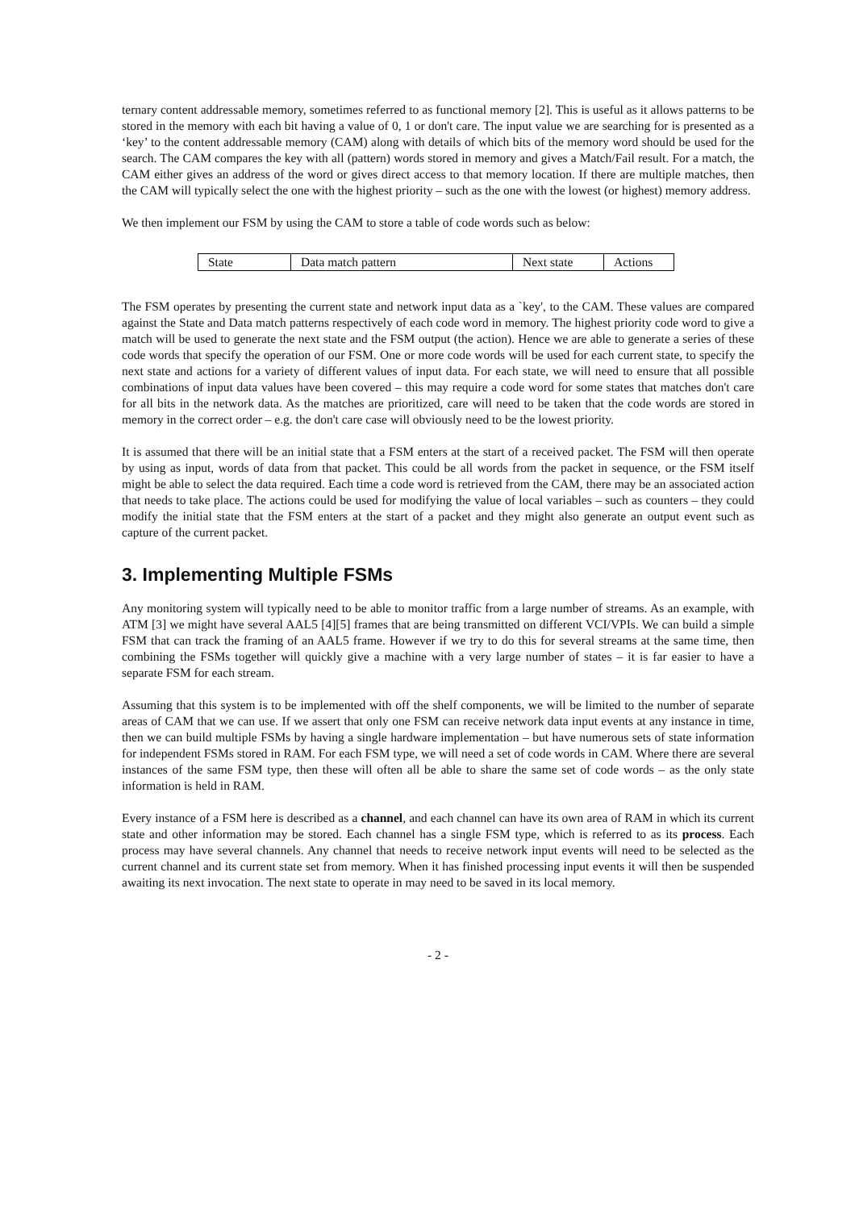ternary content addressable memory, sometimes referred to as functional memory [2]. This is useful as it allows patterns to be stored in the memory with each bit having a value of 0, 1 or don't care. The input value we are searching for is presented as a ‘key’ to the content addressable memory (CAM) along with details of which bits of the memory word should be used for the search. The CAM compares the key with all (pattern) words stored in memory and gives a Match/Fail result. For a match, the CAM either gives an address of the word or gives direct access to that memory location. If there are multiple matches, then the CAM will typically select the one with the highest priority – such as the one with the lowest (or highest) memory address.
We then implement our FSM by using the CAM to store a table of code words such as below:
| State | Data match pattern | Next state | Actions |
The FSM operates by presenting the current state and network input data as a `key', to the CAM. These values are compared against the State and Data match patterns respectively of each code word in memory. The highest priority code word to give a match will be used to generate the next state and the FSM output (the action). Hence we are able to generate a series of these code words that specify the operation of our FSM. One or more code words will be used for each current state, to specify the next state and actions for a variety of different values of input data. For each state, we will need to ensure that all possible combinations of input data values have been covered – this may require a code word for some states that matches don't care for all bits in the network data. As the matches are prioritized, care will need to be taken that the code words are stored in memory in the correct order – e.g. the don't care case will obviously need to be the lowest priority.
It is assumed that there will be an initial state that a FSM enters at the start of a received packet. The FSM will then operate by using as input, words of data from that packet. This could be all words from the packet in sequence, or the FSM itself might be able to select the data required. Each time a code word is retrieved from the CAM, there may be an associated action that needs to take place. The actions could be used for modifying the value of local variables – such as counters – they could modify the initial state that the FSM enters at the start of a packet and they might also generate an output event such as capture of the current packet.
3. Implementing Multiple FSMs
Any monitoring system will typically need to be able to monitor traffic from a large number of streams. As an example, with ATM [3] we might have several AAL5 [4][5] frames that are being transmitted on different VCI/VPIs. We can build a simple FSM that can track the framing of an AAL5 frame. However if we try to do this for several streams at the same time, then combining the FSMs together will quickly give a machine with a very large number of states – it is far easier to have a separate FSM for each stream.
Assuming that this system is to be implemented with off the shelf components, we will be limited to the number of separate areas of CAM that we can use. If we assert that only one FSM can receive network data input events at any instance in time, then we can build multiple FSMs by having a single hardware implementation – but have numerous sets of state information for independent FSMs stored in RAM. For each FSM type, we will need a set of code words in CAM. Where there are several instances of the same FSM type, then these will often all be able to share the same set of code words – as the only state information is held in RAM.
Every instance of a FSM here is described as a channel, and each channel can have its own area of RAM in which its current state and other information may be stored. Each channel has a single FSM type, which is referred to as its process. Each process may have several channels. Any channel that needs to receive network input events will need to be selected as the current channel and its current state set from memory. When it has finished processing input events it will then be suspended awaiting its next invocation. The next state to operate in may need to be saved in its local memory.
- 2 -